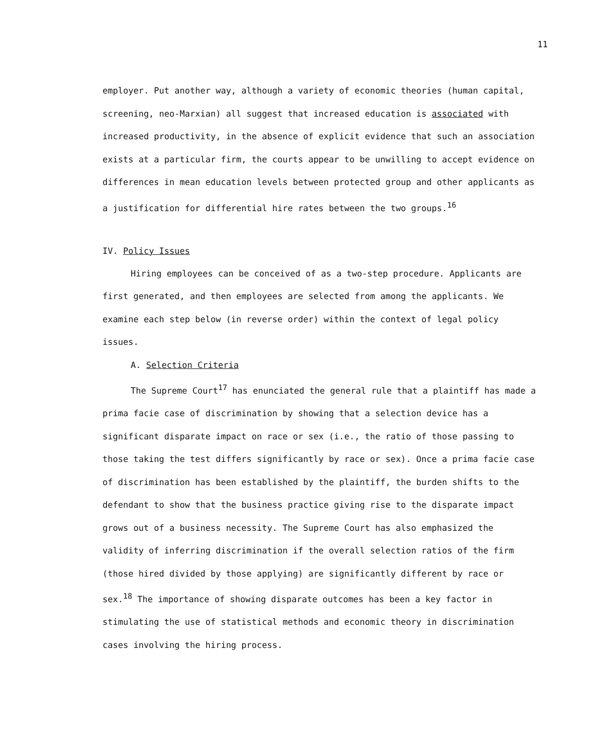11
employer. Put another way, although a variety of economic theories (human capital, screening, neo-Marxian) all suggest that increased education is associated with increased productivity, in the absence of explicit evidence that such an association exists at a particular firm, the courts appear to be unwilling to accept evidence on differences in mean education levels between protected group and other applicants as a justification for differential hire rates between the two groups.<sup>16</sup>
IV. Policy Issues
Hiring employees can be conceived of as a two-step procedure. Applicants are first generated, and then employees are selected from among the applicants. We examine each step below (in reverse order) within the context of legal policy issues.
A. Selection Criteria
The Supreme Court<sup>17</sup> has enunciated the general rule that a plaintiff has made a prima facie case of discrimination by showing that a selection device has a significant disparate impact on race or sex (i.e., the ratio of those passing to those taking the test differs significantly by race or sex). Once a prima facie case of discrimination has been established by the plaintiff, the burden shifts to the defendant to show that the business practice giving rise to the disparate impact grows out of a business necessity. The Supreme Court has also emphasized the validity of inferring discrimination if the overall selection ratios of the firm (those hired divided by those applying) are significantly different by race or sex.<sup>18</sup> The importance of showing disparate outcomes has been a key factor in stimulating the use of statistical methods and economic theory in discrimination cases involving the hiring process.